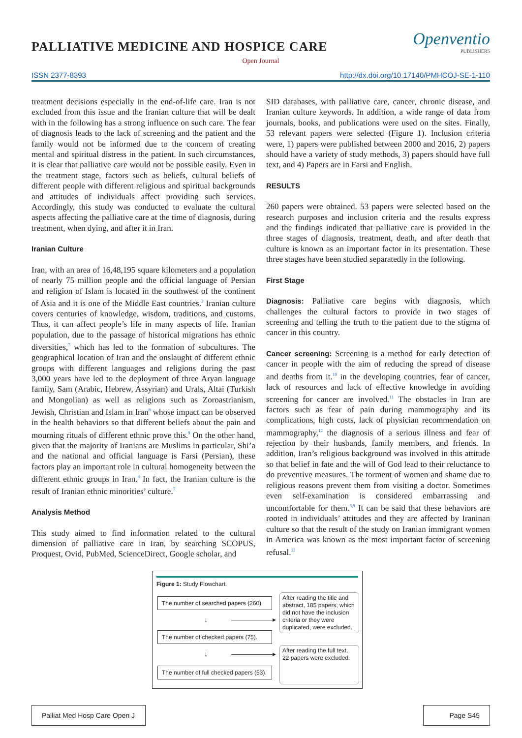Openventio
PUBLISHERS
PALLIATIVE MEDICINE AND HOSPICE CARE
Open Journal
ISSN 2377-8393 http://dx.doi.org/10.17140/PMHCOJ-SE-1-110
treatment decisions especially in the end-of-life care. Iran is not excluded from this issue and the Iranian culture that will be dealt with in the following has a strong influence on such care. The fear of diagnosis leads to the lack of screening and the patient and the family would not be informed due to the concern of creating mental and spiritual distress in the patient. In such circumstances, it is clear that palliative care would not be possible easily. Even in the treatment stage, factors such as beliefs, cultural beliefs of different people with different religious and spiritual backgrounds and attitudes of individuals affect providing such services. Accordingly, this study was conducted to evaluate the cultural aspects affecting the palliative care at the time of diagnosis, during treatment, when dying, and after it in Iran.
Iranian Culture
Iran, with an area of 16,48,195 square kilometers and a population of nearly 75 million people and the official language of Persian and religion of Islam is located in the southwest of the continent of Asia and it is one of the Middle East countries.<sup>3</sup> Iranian culture covers centuries of knowledge, wisdom, traditions, and customs. Thus, it can affect people’s life in many aspects of life. Iranian population, due to the passage of historical migrations has ethnic diversities,<sup>7</sup> which has led to the formation of subcultures. The geographical location of Iran and the onslaught of different ethnic groups with different languages and religions during the past 3,000 years have led to the deployment of three Aryan language family, Sam (Arabic, Hebrew, Assyrian) and Urals, Altai (Turkish and Mongolian) as well as religions such as Zoroastrianism, Jewish, Christian and Islam in Iran<sup>8</sup> whose impact can be observed in the health behaviors so that different beliefs about the pain and mourning rituals of different ethnic prove this.<sup>9</sup> On the other hand, given that the majority of Iranians are Muslims in particular, Shi’a and the national and official language is Farsi (Persian), these factors play an important role in cultural homogeneity between the different ethnic groups in Iran.<sup>8</sup> In fact, the Iranian culture is the result of Iranian ethnic minorities’ culture.<sup>7</sup>
Analysis Method
This study aimed to find information related to the cultural dimension of palliative care in Iran, by searching SCOPUS, Proquest, Ovid, PubMed, ScienceDirect, Google scholar, and
SID databases, with palliative care, cancer, chronic disease, and Iranian culture keywords. In addition, a wide range of data from journals, books, and publications were used on the sites. Finally, 53 relevant papers were selected (Figure 1). Inclusion criteria were, 1) papers were published between 2000 and 2016, 2) papers should have a variety of study methods, 3) papers should have full text, and 4) Papers are in Farsi and English.
RESULTS
260 papers were obtained. 53 papers were selected based on the research purposes and inclusion criteria and the results express and the findings indicated that palliative care is provided in the three stages of diagnosis, treatment, death, and after death that culture is known as an important factor in its presentation. These three stages have been studied separatedly in the following.
First Stage
Diagnosis: Palliative care begins with diagnosis, which challenges the cultural factors to provide in two stages of screening and telling the truth to the patient due to the stigma of cancer in this country.
Cancer screening: Screening is a method for early detection of cancer in people with the aim of reducing the spread of disease and deaths from it.<sup>10</sup> in the developing countries, fear of cancer, lack of resources and lack of effective knowledge in avoiding screening for cancer are involved.<sup>11</sup> The obstacles in Iran are factors such as fear of pain during mammography and its complications, high costs, lack of physician recommendation on mammography,<sup>12</sup> the diagnosis of a serious illness and fear of rejection by their husbands, family members, and friends. In addition, Iran’s religious background was involved in this attitude so that belief in fate and the will of God lead to their reluctance to do preventive measures. The torment of women and shame due to religious reasons prevent them from visiting a doctor. Sometimes even self-examination is considered embarrassing and uncomfortable for them.<sup>6,9</sup> It can be said that these behaviors are rooted in individuals’ attitudes and they are affected by Iraninan culture so that the result of the study on Iranian immigrant women in America was known as the most important factor of screening refusal.<sup>13</sup>
Figure 1: Study Flowchart.
The number of searched papers (260).
After reading the title and abstract, 185 papers, which did not have the inclusion criteria or they were duplicated, were excluded.
↓ ——————▸
The number of checked papers (75).
After reading the full text, 22 papers were excluded.
↓ ——————▸
The number of full checked papers (53).
Palliat Med Hosp Care Open J
Page S45